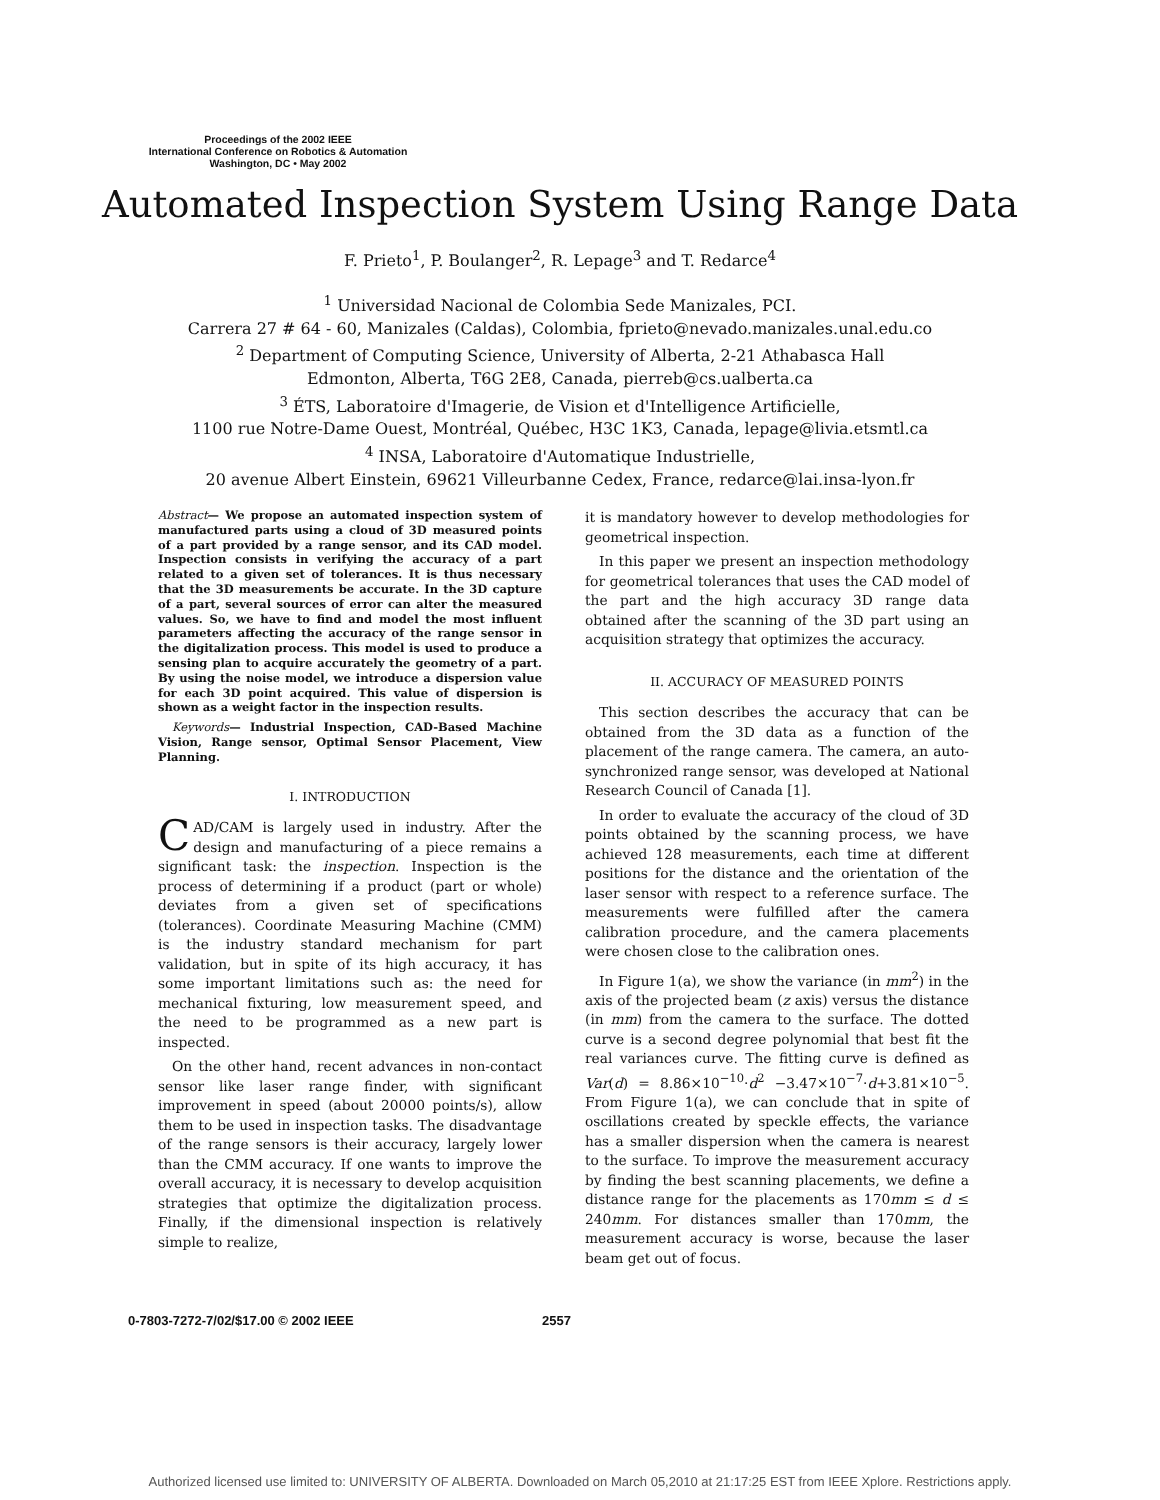Proceedings of the 2002 IEEE
International Conference on Robotics & Automation
Washington, DC • May 2002
Automated Inspection System Using Range Data
F. Prieto<sup>1</sup>, P. Boulanger<sup>2</sup>, R. Lepage<sup>3</sup> and T. Redarce<sup>4</sup>
<sup>1</sup> Universidad Nacional de Colombia Sede Manizales, PCI.
Carrera 27 # 64 - 60, Manizales (Caldas), Colombia, fprieto@nevado.manizales.unal.edu.co
<sup>2</sup> Department of Computing Science, University of Alberta, 2-21 Athabasca Hall
Edmonton, Alberta, T6G 2E8, Canada, pierreb@cs.ualberta.ca
<sup>3</sup> ÉTS, Laboratoire d'Imagerie, de Vision et d'Intelligence Artificielle,
1100 rue Notre-Dame Ouest, Montréal, Québec, H3C 1K3, Canada, lepage@livia.etsmtl.ca
<sup>4</sup> INSA, Laboratoire d'Automatique Industrielle,
20 avenue Albert Einstein, 69621 Villeurbanne Cedex, France, redarce@lai.insa-lyon.fr
Abstract— We propose an automated inspection system of manufactured parts using a cloud of 3D measured points of a part provided by a range sensor, and its CAD model. Inspection consists in verifying the accuracy of a part related to a given set of tolerances. It is thus necessary that the 3D measurements be accurate. In the 3D capture of a part, several sources of error can alter the measured values. So, we have to find and model the most influent parameters affecting the accuracy of the range sensor in the digitalization process. This model is used to produce a sensing plan to acquire accurately the geometry of a part. By using the noise model, we introduce a dispersion value for each 3D point acquired. This value of dispersion is shown as a weight factor in the inspection results.
Keywords— Industrial Inspection, CAD-Based Machine Vision, Range sensor, Optimal Sensor Placement, View Planning.
I. INTRODUCTION
CAD/CAM is largely used in industry. After the design and manufacturing of a piece remains a significant task: the inspection. Inspection is the process of determining if a product (part or whole) deviates from a given set of specifications (tolerances). Coordinate Measuring Machine (CMM) is the industry standard mechanism for part validation, but in spite of its high accuracy, it has some important limitations such as: the need for mechanical fixturing, low measurement speed, and the need to be programmed as a new part is inspected.
On the other hand, recent advances in non-contact sensor like laser range finder, with significant improvement in speed (about 20000 points/s), allow them to be used in inspection tasks. The disadvantage of the range sensors is their accuracy, largely lower than the CMM accuracy. If one wants to improve the overall accuracy, it is necessary to develop acquisition strategies that optimize the digitalization process. Finally, if the dimensional inspection is relatively simple to realize,
it is mandatory however to develop methodologies for geometrical inspection.
In this paper we present an inspection methodology for geometrical tolerances that uses the CAD model of the part and the high accuracy 3D range data obtained after the scanning of the 3D part using an acquisition strategy that optimizes the accuracy.
II. ACCURACY OF MEASURED POINTS
This section describes the accuracy that can be obtained from the 3D data as a function of the placement of the range camera. The camera, an auto-synchronized range sensor, was developed at National Research Council of Canada [1].
In order to evaluate the accuracy of the cloud of 3D points obtained by the scanning process, we have achieved 128 measurements, each time at different positions for the distance and the orientation of the laser sensor with respect to a reference surface. The measurements were fulfilled after the camera calibration procedure, and the camera placements were chosen close to the calibration ones.
In Figure 1(a), we show the variance (in mm<sup>2</sup>) in the axis of the projected beam (z axis) versus the distance (in mm) from the camera to the surface. The dotted curve is a second degree polynomial that best fit the real variances curve. The fitting curve is defined as Var(d) = 8.86×10<sup>−10</sup>·d<sup>2</sup> −3.47×10<sup>−7</sup>·d+3.81×10<sup>−5</sup>. From Figure 1(a), we can conclude that in spite of oscillations created by speckle effects, the variance has a smaller dispersion when the camera is nearest to the surface. To improve the measurement accuracy by finding the best scanning placements, we define a distance range for the placements as 170mm ≤ d ≤ 240mm. For distances smaller than 170mm, the measurement accuracy is worse, because the laser beam get out of focus.
0-7803-7272-7/02/$17.00 © 2002 IEEE
2557
Authorized licensed use limited to: UNIVERSITY OF ALBERTA. Downloaded on March 05,2010 at 21:17:25 EST from IEEE Xplore. Restrictions apply.